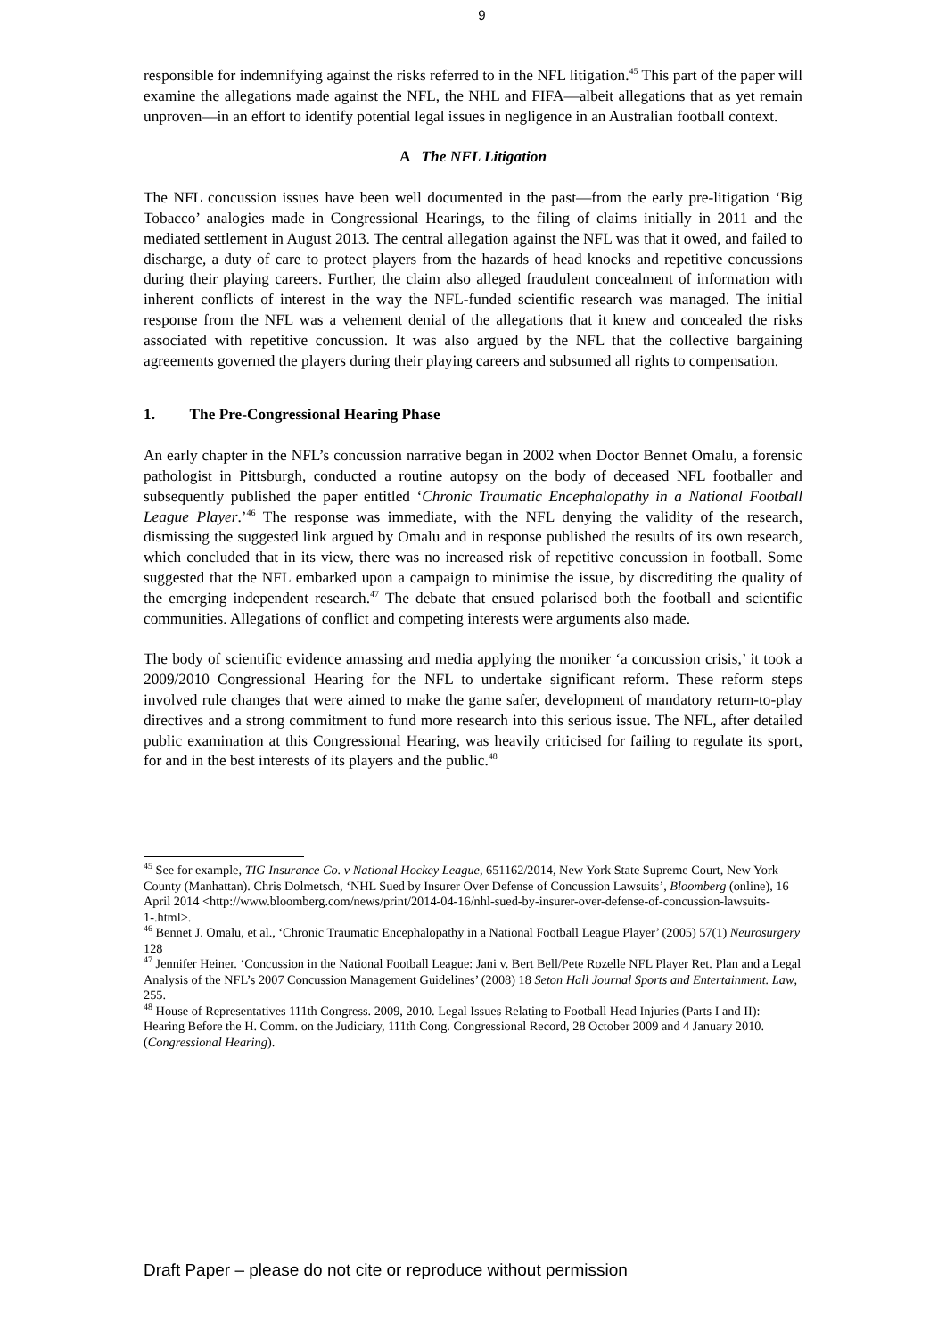9
responsible for indemnifying against the risks referred to in the NFL litigation.<sup>45</sup> This part of the paper will examine the allegations made against the NFL, the NHL and FIFA—albeit allegations that as yet remain unproven—in an effort to identify potential legal issues in negligence in an Australian football context.
A The NFL Litigation
The NFL concussion issues have been well documented in the past—from the early pre-litigation ‘Big Tobacco’ analogies made in Congressional Hearings, to the filing of claims initially in 2011 and the mediated settlement in August 2013. The central allegation against the NFL was that it owed, and failed to discharge, a duty of care to protect players from the hazards of head knocks and repetitive concussions during their playing careers. Further, the claim also alleged fraudulent concealment of information with inherent conflicts of interest in the way the NFL-funded scientific research was managed. The initial response from the NFL was a vehement denial of the allegations that it knew and concealed the risks associated with repetitive concussion. It was also argued by the NFL that the collective bargaining agreements governed the players during their playing careers and subsumed all rights to compensation.
1. The Pre-Congressional Hearing Phase
An early chapter in the NFL’s concussion narrative began in 2002 when Doctor Bennet Omalu, a forensic pathologist in Pittsburgh, conducted a routine autopsy on the body of deceased NFL footballer and subsequently published the paper entitled ‘Chronic Traumatic Encephalopathy in a National Football League Player.’<sup>46</sup> The response was immediate, with the NFL denying the validity of the research, dismissing the suggested link argued by Omalu and in response published the results of its own research, which concluded that in its view, there was no increased risk of repetitive concussion in football. Some suggested that the NFL embarked upon a campaign to minimise the issue, by discrediting the quality of the emerging independent research.<sup>47</sup> The debate that ensued polarised both the football and scientific communities. Allegations of conflict and competing interests were arguments also made.
The body of scientific evidence amassing and media applying the moniker ‘a concussion crisis,’ it took a 2009/2010 Congressional Hearing for the NFL to undertake significant reform. These reform steps involved rule changes that were aimed to make the game safer, development of mandatory return-to-play directives and a strong commitment to fund more research into this serious issue. The NFL, after detailed public examination at this Congressional Hearing, was heavily criticised for failing to regulate its sport, for and in the best interests of its players and the public.<sup>48</sup>
<sup>45</sup> See for example, TIG Insurance Co. v National Hockey League, 651162/2014, New York State Supreme Court, New York County (Manhattan). Chris Dolmetsch, ‘NHL Sued by Insurer Over Defense of Concussion Lawsuits’, Bloomberg (online), 16 April 2014 <http://www.bloomberg.com/news/print/2014-04-16/nhl-sued-by-insurer-over-defense-of-concussion-lawsuits-1-.html>.
<sup>46</sup> Bennet J. Omalu, et al., ‘Chronic Traumatic Encephalopathy in a National Football League Player’ (2005) 57(1) Neurosurgery 128
<sup>47</sup> Jennifer Heiner. ‘Concussion in the National Football League: Jani v. Bert Bell/Pete Rozelle NFL Player Ret. Plan and a Legal Analysis of the NFL’s 2007 Concussion Management Guidelines’ (2008) 18 Seton Hall Journal Sports and Entertainment. Law, 255.
<sup>48</sup> House of Representatives 111th Congress. 2009, 2010. Legal Issues Relating to Football Head Injuries (Parts I and II): Hearing Before the H. Comm. on the Judiciary, 111th Cong. Congressional Record, 28 October 2009 and 4 January 2010. (Congressional Hearing).
Draft Paper – please do not cite or reproduce without permission